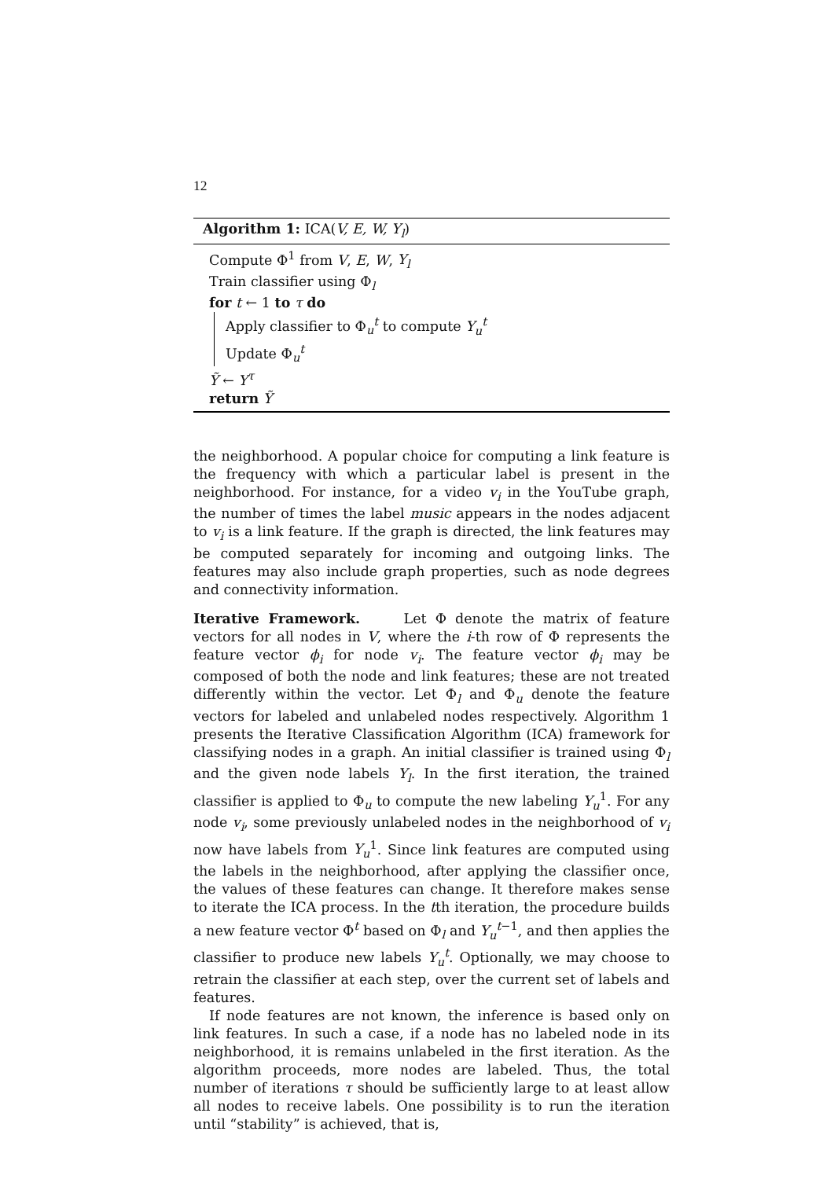12
Algorithm 1: ICA(V, E, W, Y<sub>l</sub>)
Compute Φ<sup>1</sup> from V, E, W, Y<sub>l</sub>
Train classifier using Φ<sub>l</sub>
for t ← 1 to τ do
Apply classifier to Φ<sub>u</sub><sup>t</sup> to compute Y<sub>u</sub><sup>t</sup>
Update Φ<sub>u</sub><sup>t</sup>
Ỹ ← Y<sup>τ</sup>
return Ỹ
the neighborhood. A popular choice for computing a link feature is the frequency with which a particular label is present in the neighborhood. For instance, for a video v<sub>i</sub> in the YouTube graph, the number of times the label music appears in the nodes adjacent to v<sub>i</sub> is a link feature. If the graph is directed, the link features may be computed separately for incoming and outgoing links. The features may also include graph properties, such as node degrees and connectivity information.
Iterative Framework. Let Φ denote the matrix of feature vectors for all nodes in V, where the i-th row of Φ represents the feature vector ϕ<sub>i</sub> for node v<sub>i</sub>. The feature vector ϕ<sub>i</sub> may be composed of both the node and link features; these are not treated differently within the vector. Let Φ<sub>l</sub> and Φ<sub>u</sub> denote the feature vectors for labeled and unlabeled nodes respectively. Algorithm 1 presents the Iterative Classification Algorithm (ICA) framework for classifying nodes in a graph. An initial classifier is trained using Φ<sub>l</sub> and the given node labels Y<sub>l</sub>. In the first iteration, the trained classifier is applied to Φ<sub>u</sub> to compute the new labeling Y<sub>u</sub><sup>1</sup>. For any node v<sub>i</sub>, some previously unlabeled nodes in the neighborhood of v<sub>i</sub> now have labels from Y<sub>u</sub><sup>1</sup>. Since link features are computed using the labels in the neighborhood, after applying the classifier once, the values of these features can change. It therefore makes sense to iterate the ICA process. In the tth iteration, the procedure builds a new feature vector Φ<sup>t</sup> based on Φ<sub>l</sub> and Y<sub>u</sub><sup>t</sup><sup>−1</sup>, and then applies the classifier to produce new labels Y<sub>u</sub><sup>t</sup>. Optionally, we may choose to retrain the classifier at each step, over the current set of labels and features.
If node features are not known, the inference is based only on link features. In such a case, if a node has no labeled node in its neighborhood, it is remains unlabeled in the first iteration. As the algorithm proceeds, more nodes are labeled. Thus, the total number of iterations τ should be sufficiently large to at least allow all nodes to receive labels. One possibility is to run the iteration until “stability” is achieved, that is,